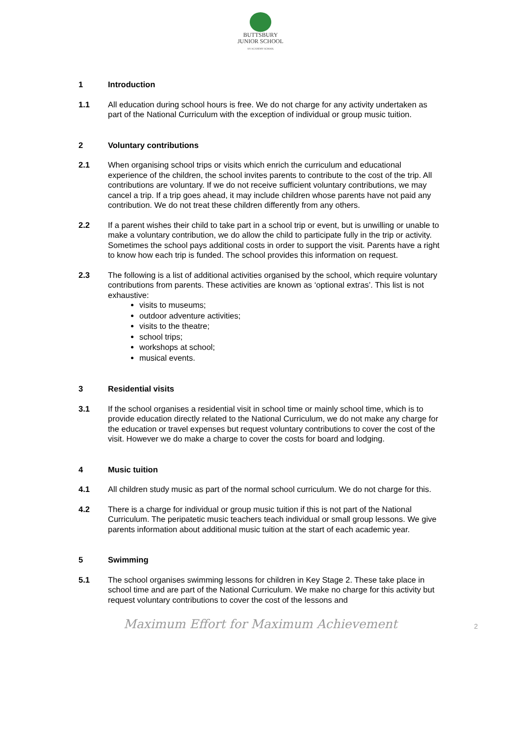BUTTSBURY
JUNIOR SCHOOL
AN ACADEMY SCHOOL
1 Introduction
1.1 All education during school hours is free. We do not charge for any activity undertaken as part of the National Curriculum with the exception of individual or group music tuition.
2 Voluntary contributions
2.1 When organising school trips or visits which enrich the curriculum and educational experience of the children, the school invites parents to contribute to the cost of the trip. All contributions are voluntary. If we do not receive sufficient voluntary contributions, we may cancel a trip. If a trip goes ahead, it may include children whose parents have not paid any contribution. We do not treat these children differently from any others.
2.2 If a parent wishes their child to take part in a school trip or event, but is unwilling or unable to make a voluntary contribution, we do allow the child to participate fully in the trip or activity. Sometimes the school pays additional costs in order to support the visit. Parents have a right to know how each trip is funded. The school provides this information on request.
2.3 The following is a list of additional activities organised by the school, which require voluntary contributions from parents. These activities are known as ‘optional extras’. This list is not exhaustive:
visits to museums;
outdoor adventure activities;
visits to the theatre;
school trips;
workshops at school;
musical events.
3 Residential visits
3.1 If the school organises a residential visit in school time or mainly school time, which is to provide education directly related to the National Curriculum, we do not make any charge for the education or travel expenses but request voluntary contributions to cover the cost of the visit. However we do make a charge to cover the costs for board and lodging.
4 Music tuition
4.1 All children study music as part of the normal school curriculum. We do not charge for this.
4.2 There is a charge for individual or group music tuition if this is not part of the National Curriculum. The peripatetic music teachers teach individual or small group lessons. We give parents information about additional music tuition at the start of each academic year.
5 Swimming
5.1 The school organises swimming lessons for children in Key Stage 2. These take place in school time and are part of the National Curriculum. We make no charge for this activity but request voluntary contributions to cover the cost of the lessons and
Maximum Effort for Maximum Achievement 2